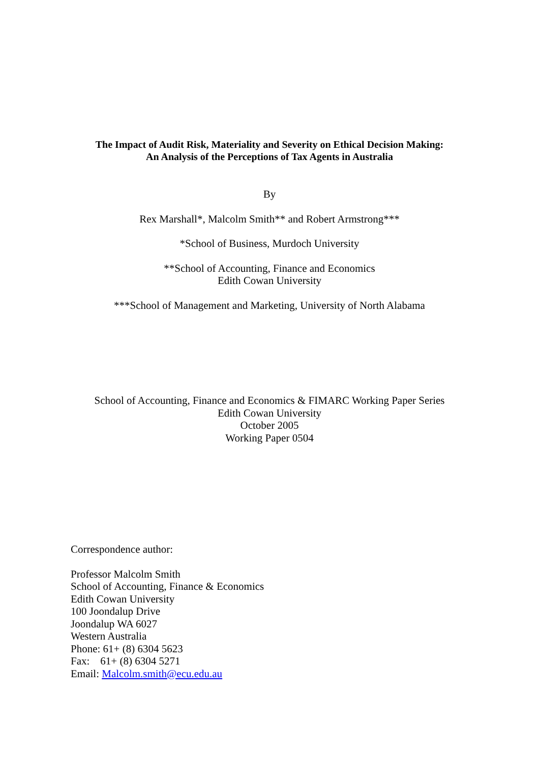The Impact of Audit Risk, Materiality and Severity on Ethical Decision Making:
An Analysis of the Perceptions of Tax Agents in Australia
By
Rex Marshall*, Malcolm Smith** and Robert Armstrong***
*School of Business, Murdoch University
**School of Accounting, Finance and Economics
Edith Cowan University
***School of Management and Marketing, University of North Alabama
School of Accounting, Finance and Economics & FIMARC Working Paper Series
Edith Cowan University
October 2005
Working Paper 0504
Correspondence author:
Professor Malcolm Smith
School of Accounting, Finance & Economics
Edith Cowan University
100 Joondalup Drive
Joondalup WA 6027
Western Australia
Phone: 61+ (8) 6304 5623
Fax: 61+ (8) 6304 5271
Email: Malcolm.smith@ecu.edu.au